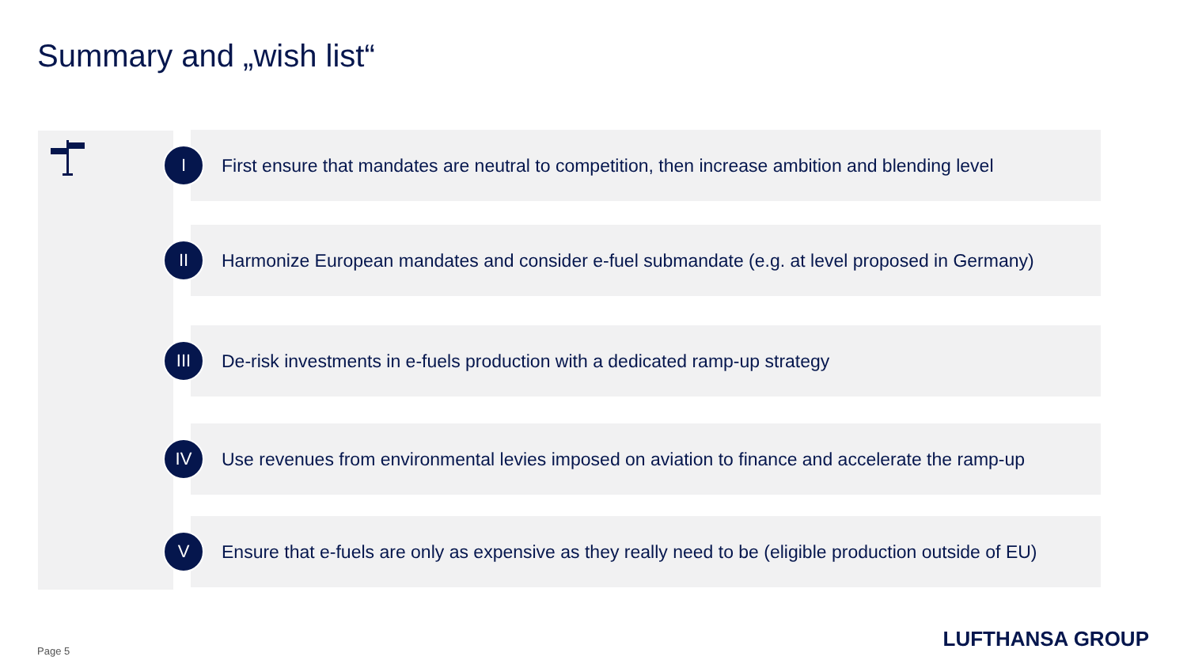Summary and „wish list“
I
First ensure that mandates are neutral to competition, then increase ambition and blending level
II
Harmonize European mandates and consider e-fuel submandate (e.g. at level proposed in Germany)
III
De-risk investments in e-fuels production with a dedicated ramp-up strategy
IV
Use revenues from environmental levies imposed on aviation to finance and accelerate the ramp-up
V
Ensure that e-fuels are only as expensive as they really need to be (eligible production outside of EU)
Page 5 LUFTHANSA GROUP